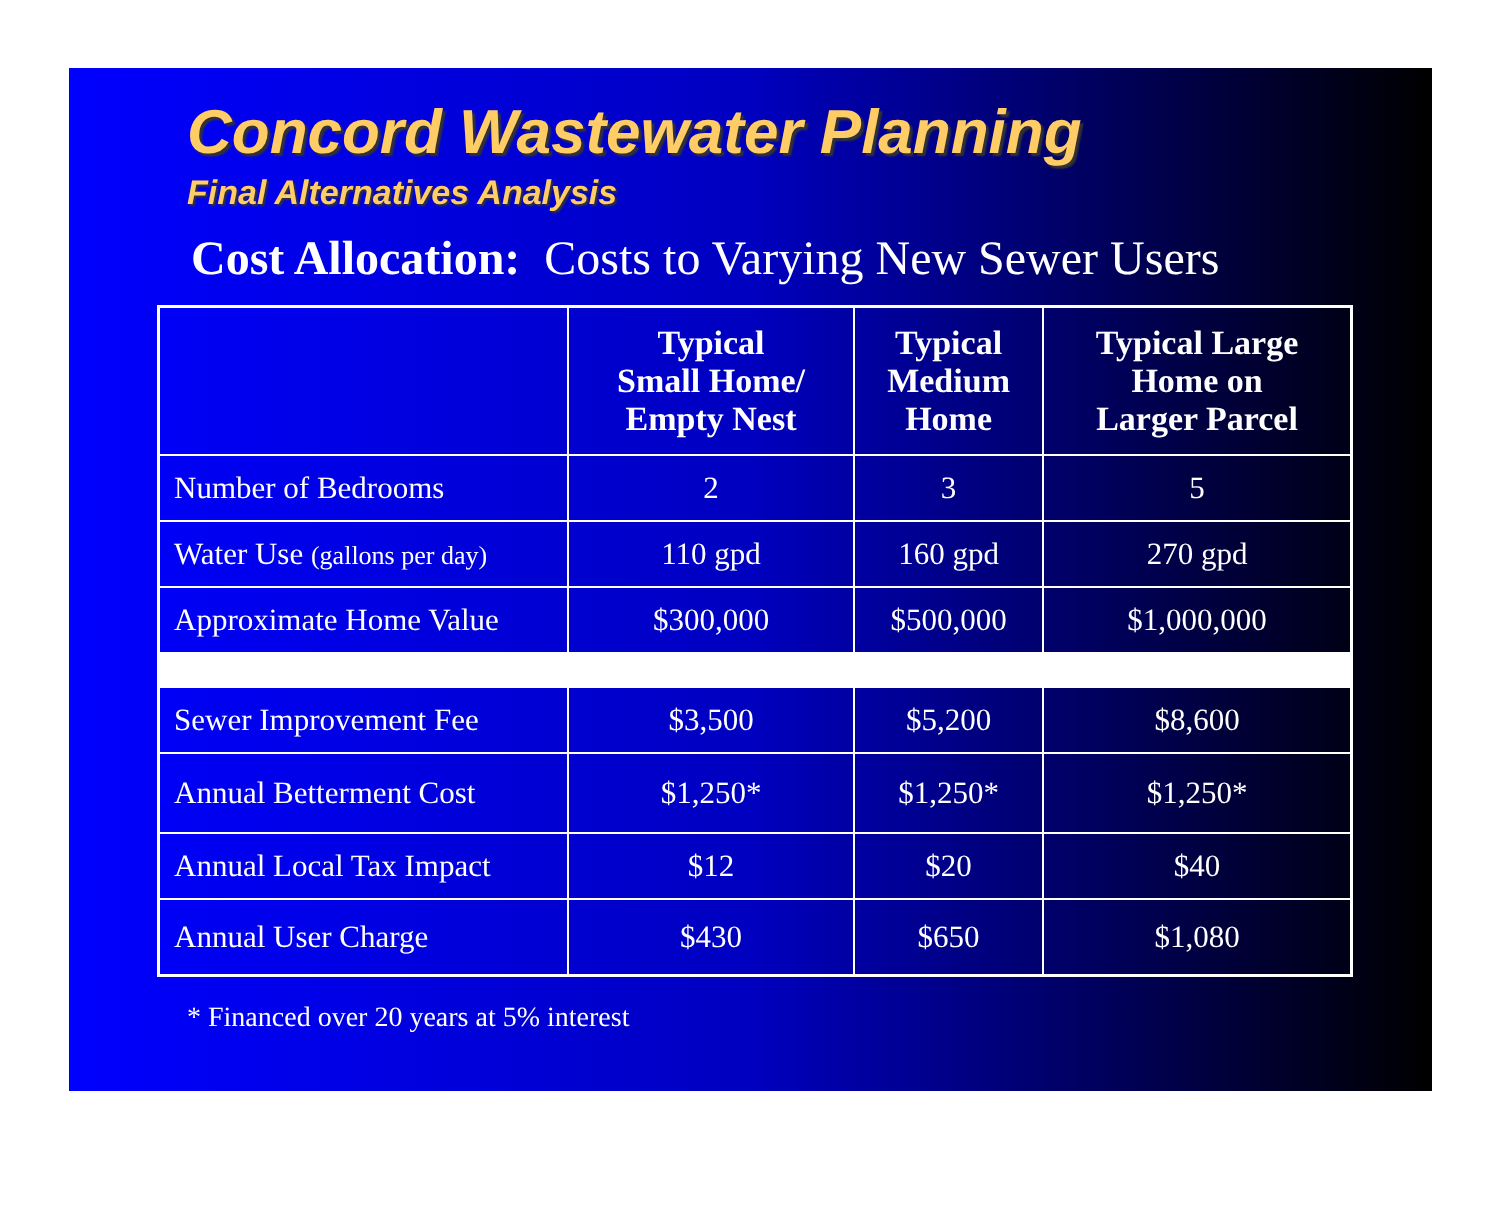Concord Wastewater Planning
Final Alternatives Analysis
Cost Allocation: Costs to Varying New Sewer Users
| | Typical Small Home/ Empty Nest | Typical Medium Home | Typical Large Home on Larger Parcel |
| --- | --- | --- | --- |
| Number of Bedrooms | 2 | 3 | 5 |
| Water Use (gallons per day) | 110 gpd | 160 gpd | 270 gpd |
| Approximate Home Value | $300,000 | $500,000 | $1,000,000 |
| Sewer Improvement Fee | $3,500 | $5,200 | $8,600 |
| Annual Betterment Cost | $1,250* | $1,250* | $1,250* |
| Annual Local Tax Impact | $12 | $20 | $40 |
| Annual User Charge | $430 | $650 | $1,080 |
* Financed over 20 years at 5% interest